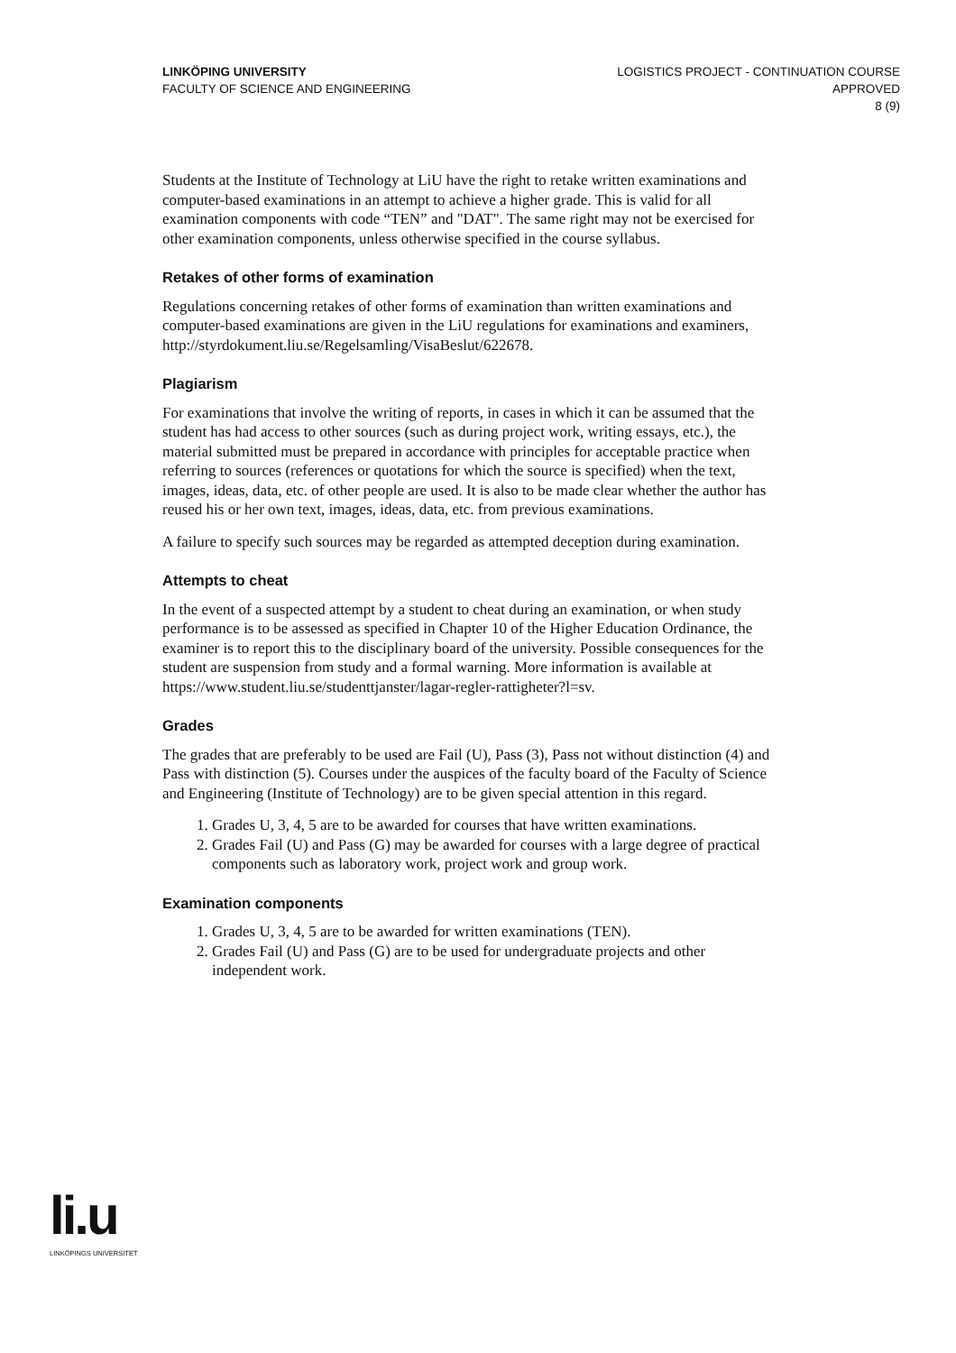LINKÖPING UNIVERSITY
FACULTY OF SCIENCE AND ENGINEERING
LOGISTICS PROJECT - CONTINUATION COURSE
APPROVED
8 (9)
Students at the Institute of Technology at LiU have the right to retake written examinations and computer-based examinations in an attempt to achieve a higher grade. This is valid for all examination components with code “TEN” and "DAT". The same right may not be exercised for other examination components, unless otherwise specified in the course syllabus.
Retakes of other forms of examination
Regulations concerning retakes of other forms of examination than written examinations and computer-based examinations are given in the LiU regulations for examinations and examiners, http://styrdokument.liu.se/Regelsamling/VisaBeslut/622678.
Plagiarism
For examinations that involve the writing of reports, in cases in which it can be assumed that the student has had access to other sources (such as during project work, writing essays, etc.), the material submitted must be prepared in accordance with principles for acceptable practice when referring to sources (references or quotations for which the source is specified) when the text, images, ideas, data, etc. of other people are used. It is also to be made clear whether the author has reused his or her own text, images, ideas, data, etc. from previous examinations.
A failure to specify such sources may be regarded as attempted deception during examination.
Attempts to cheat
In the event of a suspected attempt by a student to cheat during an examination, or when study performance is to be assessed as specified in Chapter 10 of the Higher Education Ordinance, the examiner is to report this to the disciplinary board of the university. Possible consequences for the student are suspension from study and a formal warning. More information is available at https://www.student.liu.se/studenttjanster/lagar-regler-rattigheter?l=sv.
Grades
The grades that are preferably to be used are Fail (U), Pass (3), Pass not without distinction (4) and Pass with distinction (5). Courses under the auspices of the faculty board of the Faculty of Science and Engineering (Institute of Technology) are to be given special attention in this regard.
1. Grades U, 3, 4, 5 are to be awarded for courses that have written examinations.
2. Grades Fail (U) and Pass (G) may be awarded for courses with a large degree of practical components such as laboratory work, project work and group work.
Examination components
1. Grades U, 3, 4, 5 are to be awarded for written examinations (TEN).
2. Grades Fail (U) and Pass (G) are to be used for undergraduate projects and other independent work.
li.u
LINKÖPINGS UNIVERSITET